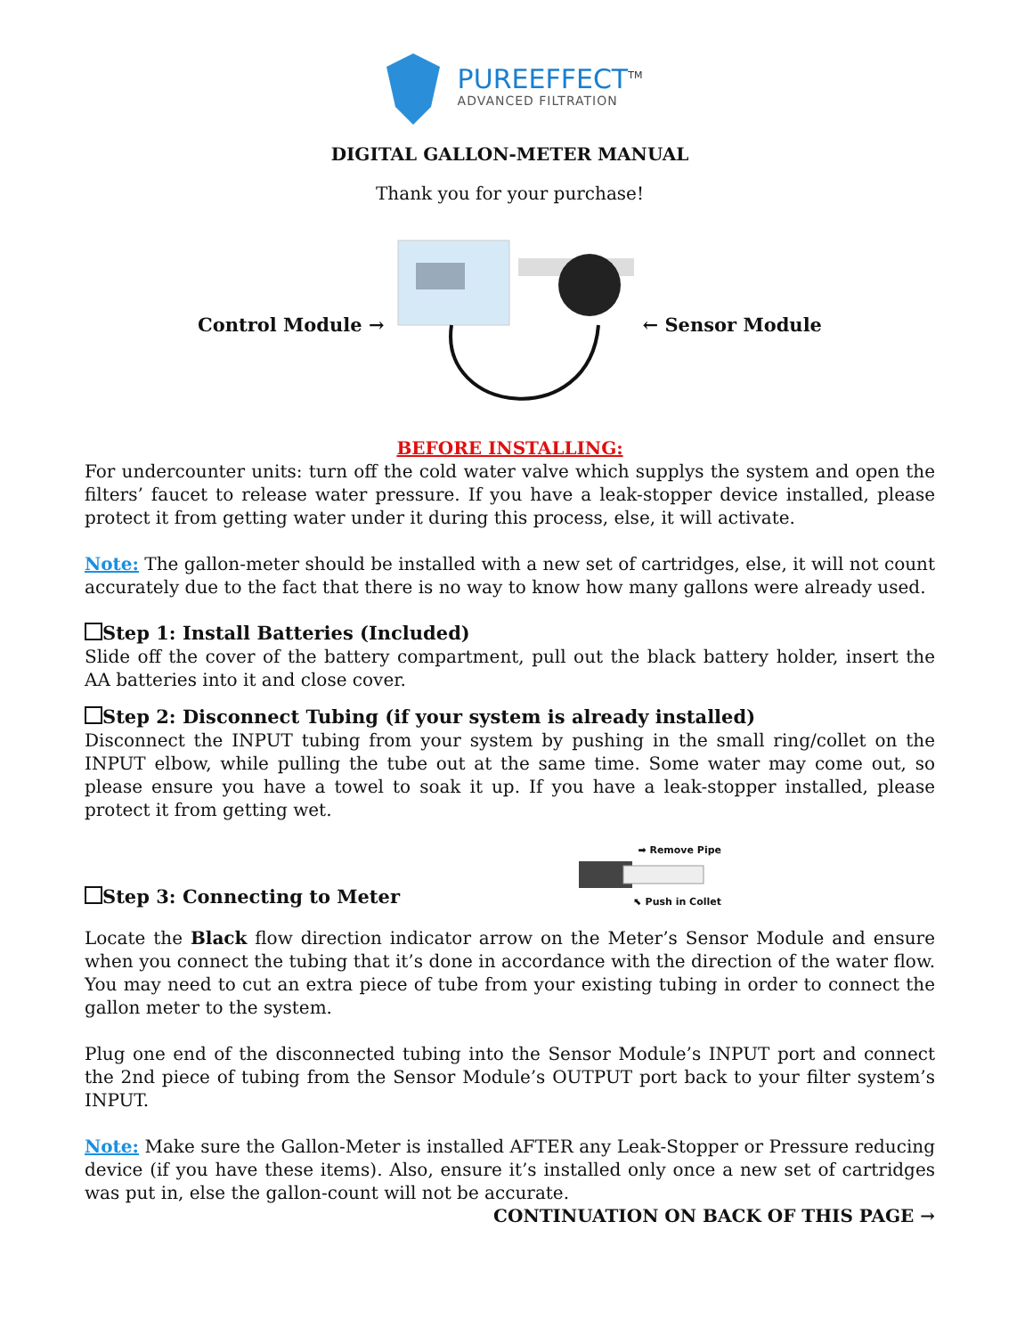PUREEFFECT<sup>TM</sup>
ADVANCED FILTRATION
DIGITAL GALLON-METER MANUAL
Thank you for your purchase!
Control Module → ← Sensor Module
BEFORE INSTALLING:
For undercounter units: turn off the cold water valve which supplys the system and open the filters’ faucet to release water pressure. If you have a leak-stopper device installed, please protect it from getting water under it during this process, else, it will activate.
Note: The gallon-meter should be installed with a new set of cartridges, else, it will not count accurately due to the fact that there is no way to know how many gallons were already used.
Step 1: Install Batteries (Included)
Slide off the cover of the battery compartment, pull out the black battery holder, insert the AA batteries into it and close cover.
Step 2: Disconnect Tubing (if your system is already installed)
Disconnect the INPUT tubing from your system by pushing in the small ring/collet on the INPUT elbow, while pulling the tube out at the same time. Some water may come out, so please ensure you have a towel to soak it up. If you have a leak-stopper installed, please protect it from getting wet.
Step 3: Connecting to Meter
➡ Remove Pipe
⬉ Push in Collet
Locate the Black flow direction indicator arrow on the Meter’s Sensor Module and ensure when you connect the tubing that it’s done in accordance with the direction of the water flow. You may need to cut an extra piece of tube from your existing tubing in order to connect the gallon meter to the system.
Plug one end of the disconnected tubing into the Sensor Module’s INPUT port and connect the 2nd piece of tubing from the Sensor Module’s OUTPUT port back to your filter system’s INPUT.
Note: Make sure the Gallon-Meter is installed AFTER any Leak-Stopper or Pressure reducing device (if you have these items). Also, ensure it’s installed only once a new set of cartridges was put in, else the gallon-count will not be accurate.
CONTINUATION ON BACK OF THIS PAGE →